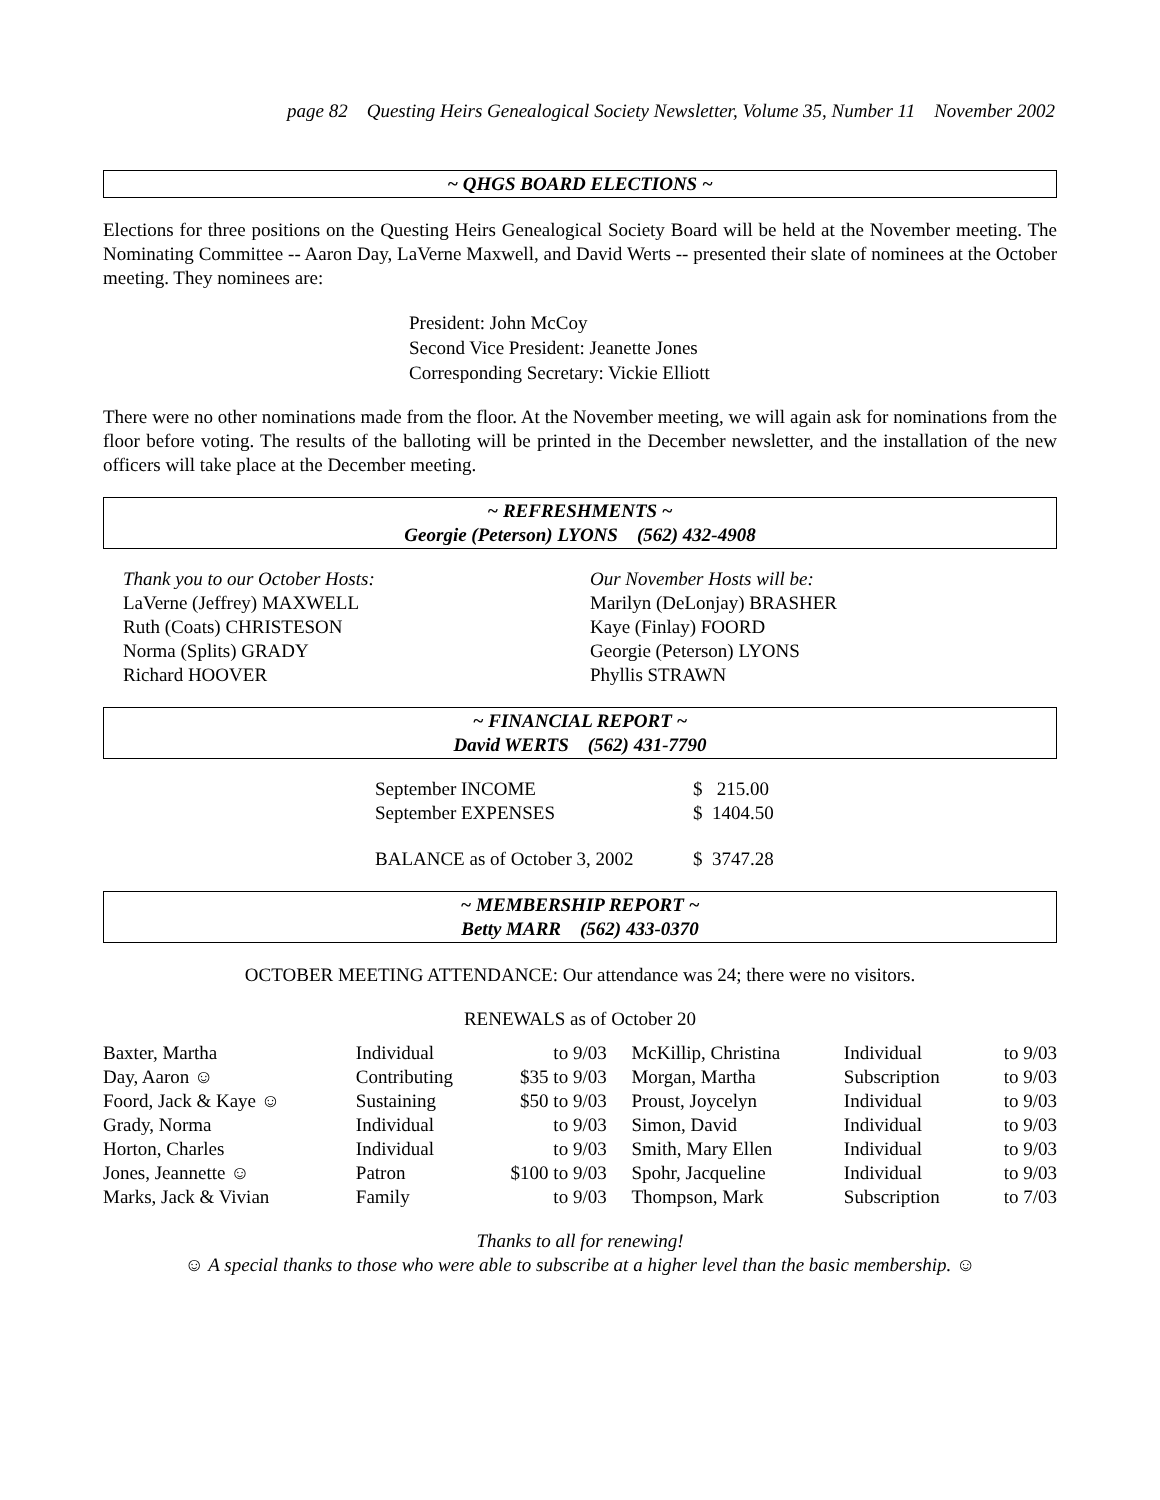page 82 Questing Heirs Genealogical Society Newsletter, Volume 35, Number 11 November 2002
~ QHGS BOARD ELECTIONS ~
Elections for three positions on the Questing Heirs Genealogical Society Board will be held at the November meeting. The Nominating Committee -- Aaron Day, LaVerne Maxwell, and David Werts -- presented their slate of nominees at the October meeting. They nominees are:
President: John McCoy
Second Vice President: Jeanette Jones
Corresponding Secretary: Vickie Elliott
There were no other nominations made from the floor. At the November meeting, we will again ask for nominations from the floor before voting. The results of the balloting will be printed in the December newsletter, and the installation of the new officers will take place at the December meeting.
~ REFRESHMENTS ~
Georgie (Peterson) LYONS (562) 432-4908
Thank you to our October Hosts:
LaVerne (Jeffrey) MAXWELL
Ruth (Coats) CHRISTESON
Norma (Splits) GRADY
Richard HOOVER
Our November Hosts will be:
Marilyn (DeLonjay) BRASHER
Kaye (Finlay) FOORD
Georgie (Peterson) LYONS
Phyllis STRAWN
~ FINANCIAL REPORT ~
David WERTS (562) 431-7790
| September INCOME | $ 215.00 |
| September EXPENSES | $ 1404.50 |
| BALANCE as of October 3, 2002 | $ 3747.28 |
~ MEMBERSHIP REPORT ~
Betty MARR (562) 433-0370
OCTOBER MEETING ATTENDANCE: Our attendance was 24; there were no visitors.
RENEWALS as of October 20
| Baxter, Martha | Individual | | to 9/03 | McKillip, Christina | Individual | to 9/03 |
| Day, Aaron ☺ | Contributing | $35 | to 9/03 | Morgan, Martha | Subscription | to 9/03 |
| Foord, Jack & Kaye ☺ | Sustaining | $50 | to 9/03 | Proust, Joycelyn | Individual | to 9/03 |
| Grady, Norma | Individual | | to 9/03 | Simon, David | Individual | to 9/03 |
| Horton, Charles | Individual | | to 9/03 | Smith, Mary Ellen | Individual | to 9/03 |
| Jones, Jeannette ☺ | Patron | $100 | to 9/03 | Spohr, Jacqueline | Individual | to 9/03 |
| Marks, Jack & Vivian | Family | | to 9/03 | Thompson, Mark | Subscription | to 7/03 |
Thanks to all for renewing!
☺ A special thanks to those who were able to subscribe at a higher level than the basic membership. ☺